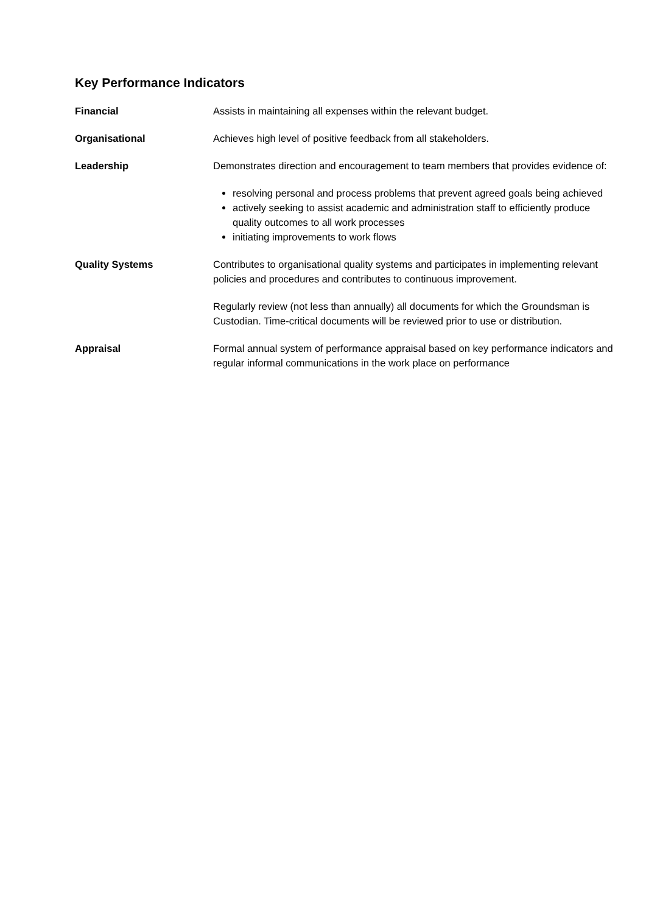Key Performance Indicators
Financial Assists in maintaining all expenses within the relevant budget.
Organisational Achieves high level of positive feedback from all stakeholders.
Leadership Demonstrates direction and encouragement to team members that provides evidence of:
resolving personal and process problems that prevent agreed goals being achieved
actively seeking to assist academic and administration staff to efficiently produce quality outcomes to all work processes
initiating improvements to work flows
Quality Systems Contributes to organisational quality systems and participates in implementing relevant policies and procedures and contributes to continuous improvement.
Regularly review (not less than annually) all documents for which the Groundsman is Custodian. Time-critical documents will be reviewed prior to use or distribution.
Appraisal Formal annual system of performance appraisal based on key performance indicators and regular informal communications in the work place on performance